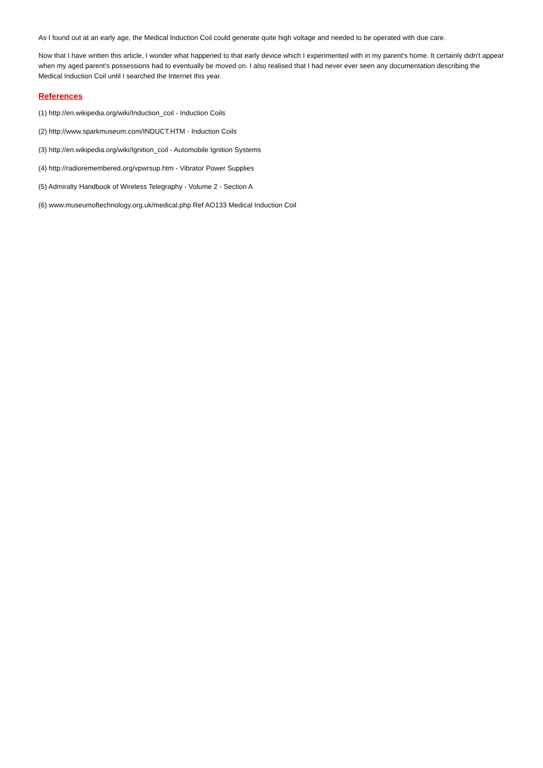As I found out at an early age, the Medical Induction Coil could generate quite high voltage and needed to be operated with due care.
Now that I have written this article, I wonder what happened to that early device which I experimented with in my parent's home. It certainly didn't appear when my aged parent's possessions had to eventually be moved on. I also realised that I had never ever seen any documentation describing the Medical Induction Coil until I searched the Internet this year.
References
(1) http://en.wikipedia.org/wiki/Induction_coil - Induction Coils
(2) http://www.sparkmuseum.com/INDUCT.HTM - Induction Coils
(3) http://en.wikipedia.org/wiki/Ignition_coil - Automobile Ignition Systems
(4) http://radioremembered.org/vpwrsup.htm - Vibrator Power Supplies
(5) Admiralty Handbook of Wireless Telegraphy - Volume 2 - Section A
(6) www.museumoftechnology.org.uk/medical.php Ref AO133 Medical Induction Coil